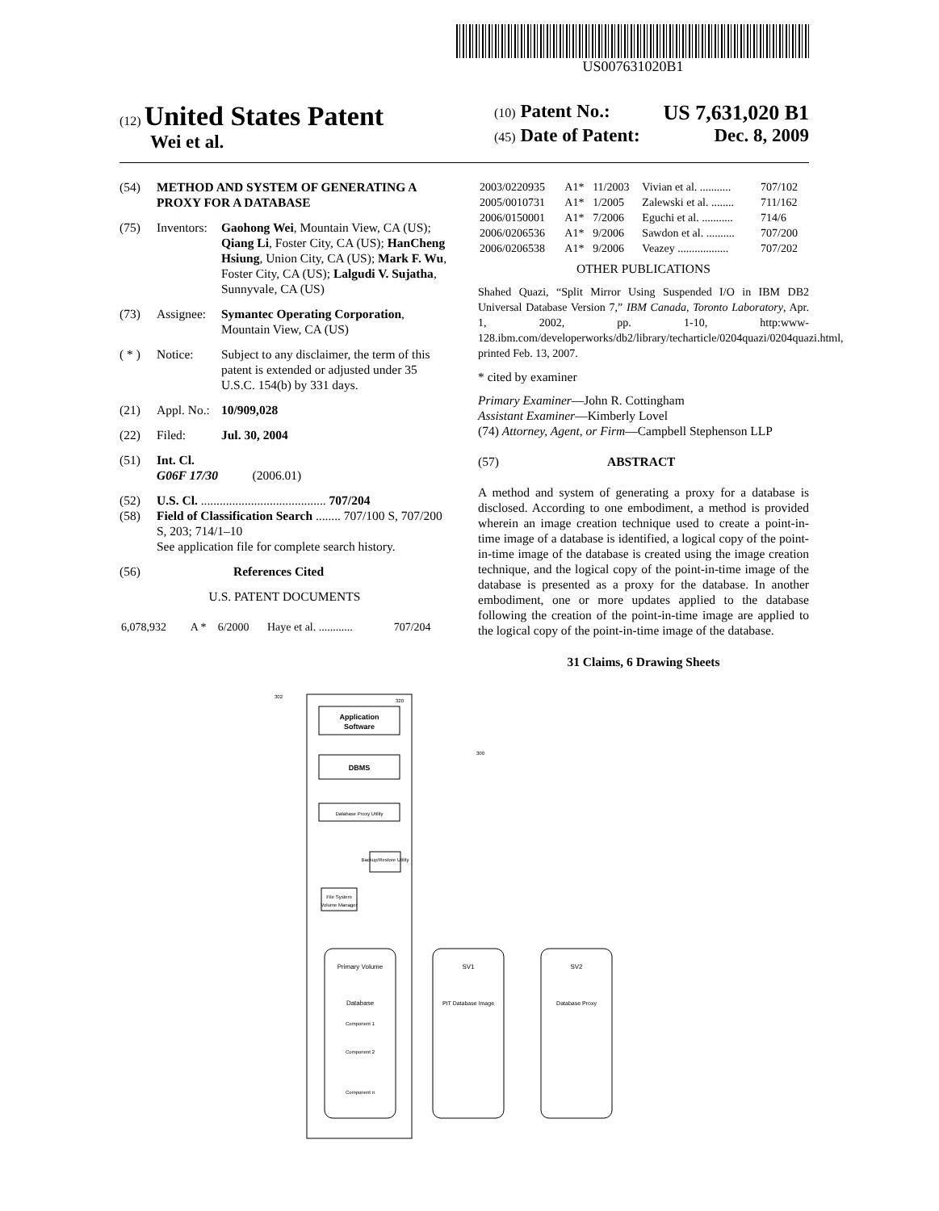US007631020B1
(12) United States Patent
Wei et al.
(10) Patent No.: US 7,631,020 B1
(45) Date of Patent: Dec. 8, 2009
(54) METHOD AND SYSTEM OF GENERATING A PROXY FOR A DATABASE
(75) Inventors: Gaohong Wei, Mountain View, CA (US); Qiang Li, Foster City, CA (US); HanCheng Hsiung, Union City, CA (US); Mark F. Wu, Foster City, CA (US); Lalgudi V. Sujatha, Sunnyvale, CA (US)
(73) Assignee: Symantec Operating Corporation, Mountain View, CA (US)
( * ) Notice: Subject to any disclaimer, the term of this patent is extended or adjusted under 35 U.S.C. 154(b) by 331 days.
(21) Appl. No.: 10/909,028
(22) Filed: Jul. 30, 2004
(51) Int. Cl.
G06F 17/30 (2006.01)
(52) U.S. Cl. ........................................ 707/204
(58) Field of Classification Search ........ 707/100 S, 707/200 S, 203; 714/1–10
See application file for complete search history.
(56) References Cited
U.S. PATENT DOCUMENTS
| 6,078,932 | A * | 6/2000 | Haye et al. ............ | 707/204 |
| 2003/0220935 | A1* | 11/2003 | Vivian et al. ........... | 707/102 |
| 2005/0010731 | A1* | 1/2005 | Zalewski et al. ........ | 711/162 |
| 2006/0150001 | A1* | 7/2006 | Eguchi et al. ........... | 714/6 |
| 2006/0206536 | A1* | 9/2006 | Sawdon et al. .......... | 707/200 |
| 2006/0206538 | A1* | 9/2006 | Veazey .................. | 707/202 |
OTHER PUBLICATIONS
Shahed Quazi, “Split Mirror Using Suspended I/O in IBM DB2 Universal Database Version 7,” IBM Canada, Toronto Laboratory, Apr. 1, 2002, pp. 1-10, http:www-128.ibm.com/developerworks/db2/library/techarticle/0204quazi/0204quazi.html, printed Feb. 13, 2007.
* cited by examiner
Primary Examiner—John R. Cottingham
Assistant Examiner—Kimberly Lovel
(74) Attorney, Agent, or Firm—Campbell Stephenson LLP
(57) ABSTRACT
A method and system of generating a proxy for a database is disclosed. According to one embodiment, a method is provided wherein an image creation technique used to create a point-in-time image of a database is identified, a logical copy of the point-in-time image of the database is created using the image creation technique, and the logical copy of the point-in-time image of the database is presented as a proxy for the database. In another embodiment, one or more updates applied to the database following the creation of the point-in-time image are applied to the logical copy of the point-in-time image of the database.
31 Claims, 6 Drawing Sheets
Application
Software
DBMS
Database Proxy Utility
Backup/Restore Utility
File System
Volume Manager
Primary Volume
Database
Component 1
Component 2
Component n
SV1
PIT Database Image
SV2
Database Proxy
302
320
300